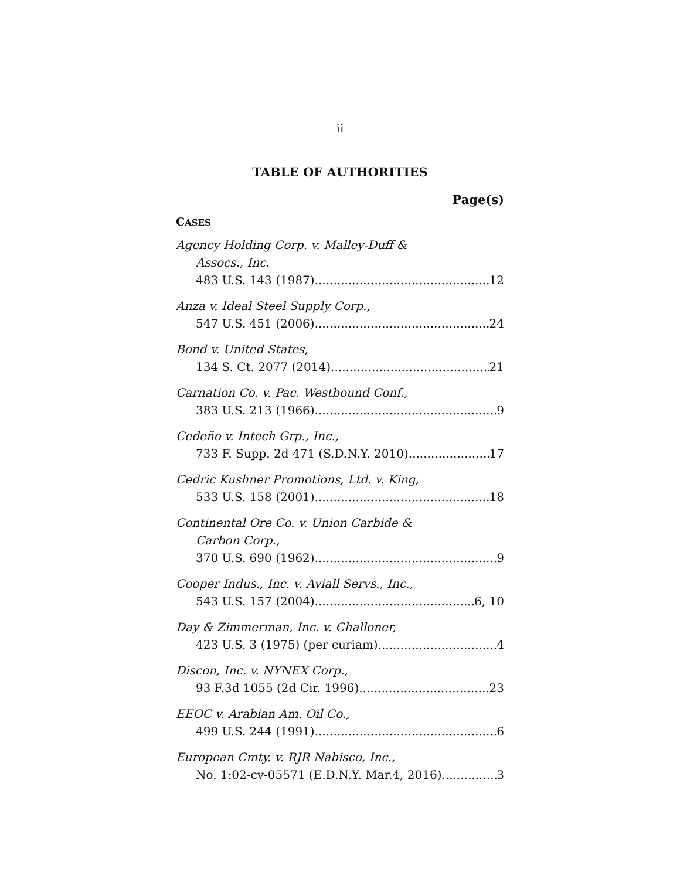ii
TABLE OF AUTHORITIES
Page(s)
CASES
Agency Holding Corp. v. Malley-Duff &
Assocs., Inc.
483 U.S. 143 (1987) 12
Anza v. Ideal Steel Supply Corp.,
547 U.S. 451 (2006) 24
Bond v. United States,
134 S. Ct. 2077 (2014) 21
Carnation Co. v. Pac. Westbound Conf.,
383 U.S. 213 (1966) 9
Cedeño v. Intech Grp., Inc.,
733 F. Supp. 2d 471 (S.D.N.Y. 2010) 17
Cedric Kushner Promotions, Ltd. v. King,
533 U.S. 158 (2001) 18
Continental Ore Co. v. Union Carbide &
Carbon Corp.,
370 U.S. 690 (1962) 9
Cooper Indus., Inc. v. Aviall Servs., Inc.,
543 U.S. 157 (2004) 6, 10
Day & Zimmerman, Inc. v. Challoner,
423 U.S. 3 (1975) (per curiam) 4
Discon, Inc. v. NYNEX Corp.,
93 F.3d 1055 (2d Cir. 1996) 23
EEOC v. Arabian Am. Oil Co.,
499 U.S. 244 (1991) 6
European Cmty. v. RJR Nabisco, Inc.,
No. 1:02-cv-05571 (E.D.N.Y. Mar.4, 2016) 3